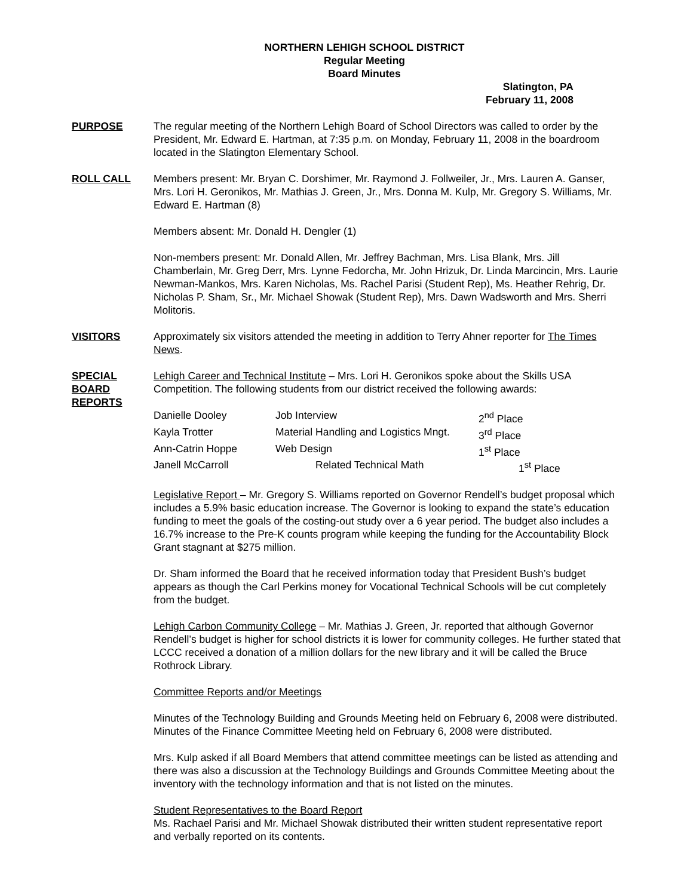NORTHERN LEHIGH SCHOOL DISTRICT
Regular Meeting
Board Minutes
Slatington, PA
February 11, 2008
PURPOSE The regular meeting of the Northern Lehigh Board of School Directors was called to order by the President, Mr. Edward E. Hartman, at 7:35 p.m. on Monday, February 11, 2008 in the boardroom located in the Slatington Elementary School.
ROLL CALL Members present: Mr. Bryan C. Dorshimer, Mr. Raymond J. Follweiler, Jr., Mrs. Lauren A. Ganser, Mrs. Lori H. Geronikos, Mr. Mathias J. Green, Jr., Mrs. Donna M. Kulp, Mr. Gregory S. Williams, Mr. Edward E. Hartman (8)
Members absent: Mr. Donald H. Dengler (1)
Non-members present: Mr. Donald Allen, Mr. Jeffrey Bachman, Mrs. Lisa Blank, Mrs. Jill Chamberlain, Mr. Greg Derr, Mrs. Lynne Fedorcha, Mr. John Hrizuk, Dr. Linda Marcincin, Mrs. Laurie Newman-Mankos, Mrs. Karen Nicholas, Ms. Rachel Parisi (Student Rep), Ms. Heather Rehrig, Dr. Nicholas P. Sham, Sr., Mr. Michael Showak (Student Rep), Mrs. Dawn Wadsworth and Mrs. Sherri Molitoris.
VISITORS Approximately six visitors attended the meeting in addition to Terry Ahner reporter for The Times News.
SPECIAL
BOARD
REPORTS
Lehigh Career and Technical Institute – Mrs. Lori H. Geronikos spoke about the Skills USA Competition. The following students from our district received the following awards:
| Danielle Dooley | Job Interview | 2<sup>nd</sup> Place |
| Kayla Trotter | Material Handling and Logistics Mngt. | 3<sup>rd</sup> Place |
| Ann-Catrin Hoppe | Web Design | 1<sup>st</sup> Place |
| Janell McCarroll | Related Technical Math | 1<sup>st</sup> Place |
Legislative Report – Mr. Gregory S. Williams reported on Governor Rendell’s budget proposal which includes a 5.9% basic education increase. The Governor is looking to expand the state’s education funding to meet the goals of the costing-out study over a 6 year period. The budget also includes a 16.7% increase to the Pre-K counts program while keeping the funding for the Accountability Block Grant stagnant at $275 million.
Dr. Sham informed the Board that he received information today that President Bush’s budget appears as though the Carl Perkins money for Vocational Technical Schools will be cut completely from the budget.
Lehigh Carbon Community College – Mr. Mathias J. Green, Jr. reported that although Governor Rendell’s budget is higher for school districts it is lower for community colleges. He further stated that LCCC received a donation of a million dollars for the new library and it will be called the Bruce Rothrock Library.
Committee Reports and/or Meetings
Minutes of the Technology Building and Grounds Meeting held on February 6, 2008 were distributed.
Minutes of the Finance Committee Meeting held on February 6, 2008 were distributed.
Mrs. Kulp asked if all Board Members that attend committee meetings can be listed as attending and there was also a discussion at the Technology Buildings and Grounds Committee Meeting about the inventory with the technology information and that is not listed on the minutes.
Student Representatives to the Board Report
Ms. Rachael Parisi and Mr. Michael Showak distributed their written student representative report and verbally reported on its contents.